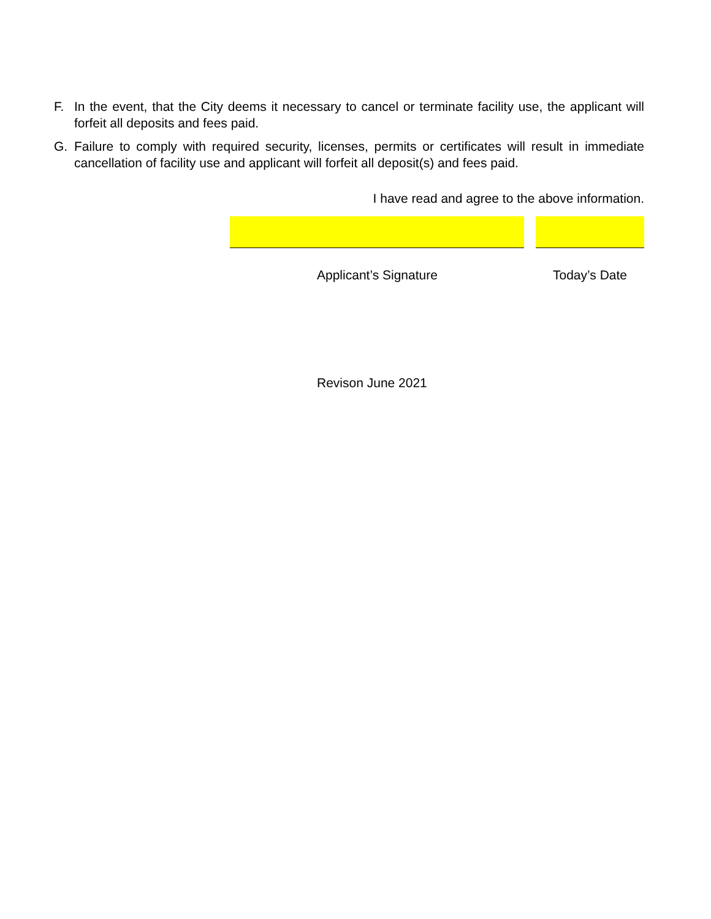F. In the event, that the City deems it necessary to cancel or terminate facility use, the applicant will forfeit all deposits and fees paid.
G. Failure to comply with required security, licenses, permits or certificates will result in immediate cancellation of facility use and applicant will forfeit all deposit(s) and fees paid.
I have read and agree to the above information.
Applicant’s Signature Today’s Date
Revison June 2021